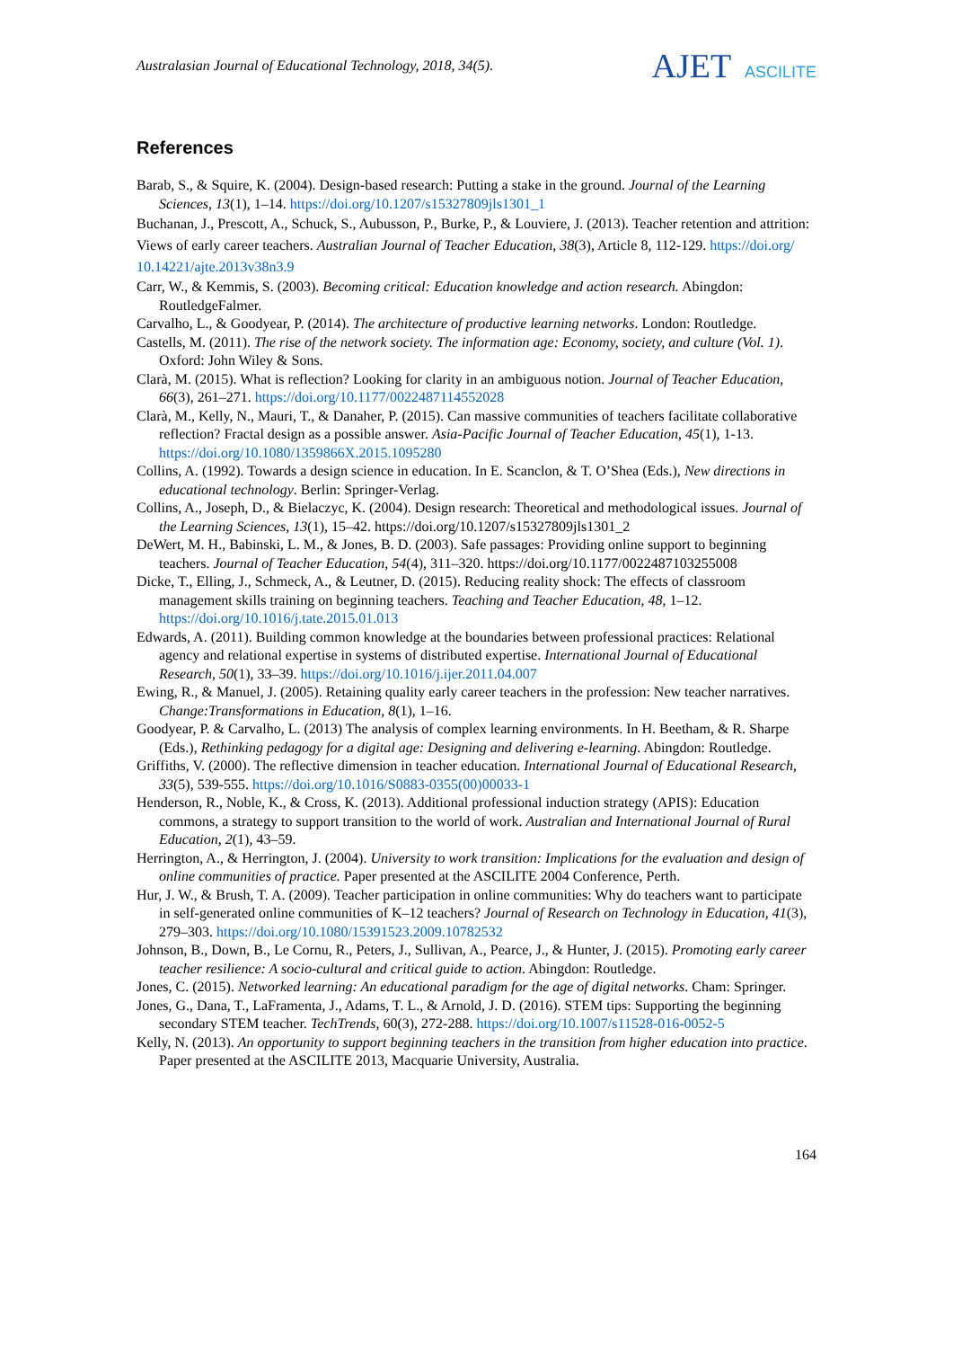Australasian Journal of Educational Technology, 2018, 34(5).
AJET ASCILITE
References
Barab, S., & Squire, K. (2004). Design-based research: Putting a stake in the ground. Journal of the Learning Sciences, 13(1), 1–14. https://doi.org/10.1207/s15327809jls1301_1
Buchanan, J., Prescott, A., Schuck, S., Aubusson, P., Burke, P., & Louviere, J. (2013). Teacher retention and attrition: Views of early career teachers. Australian Journal of Teacher Education, 38(3), Article 8, 112-129. https://doi.org/ 10.14221/ajte.2013v38n3.9
Carr, W., & Kemmis, S. (2003). Becoming critical: Education knowledge and action research. Abingdon: RoutledgeFalmer.
Carvalho, L., & Goodyear, P. (2014). The architecture of productive learning networks. London: Routledge.
Castells, M. (2011). The rise of the network society. The information age: Economy, society, and culture (Vol. 1). Oxford: John Wiley & Sons.
Clarà, M. (2015). What is reflection? Looking for clarity in an ambiguous notion. Journal of Teacher Education, 66(3), 261–271. https://doi.org/10.1177/0022487114552028
Clarà, M., Kelly, N., Mauri, T., & Danaher, P. (2015). Can massive communities of teachers facilitate collaborative reflection? Fractal design as a possible answer. Asia-Pacific Journal of Teacher Education, 45(1), 1-13. https://doi.org/10.1080/1359866X.2015.1095280
Collins, A. (1992). Towards a design science in education. In E. Scanclon, & T. O’Shea (Eds.), New directions in educational technology. Berlin: Springer-Verlag.
Collins, A., Joseph, D., & Bielaczyc, K. (2004). Design research: Theoretical and methodological issues. Journal of the Learning Sciences, 13(1), 15–42. https://doi.org/10.1207/s15327809jls1301_2
DeWert, M. H., Babinski, L. M., & Jones, B. D. (2003). Safe passages: Providing online support to beginning teachers. Journal of Teacher Education, 54(4), 311–320. https://doi.org/10.1177/0022487103255008
Dicke, T., Elling, J., Schmeck, A., & Leutner, D. (2015). Reducing reality shock: The effects of classroom management skills training on beginning teachers. Teaching and Teacher Education, 48, 1–12. https://doi.org/10.1016/j.tate.2015.01.013
Edwards, A. (2011). Building common knowledge at the boundaries between professional practices: Relational agency and relational expertise in systems of distributed expertise. International Journal of Educational Research, 50(1), 33–39. https://doi.org/10.1016/j.ijer.2011.04.007
Ewing, R., & Manuel, J. (2005). Retaining quality early career teachers in the profession: New teacher narratives. Change:Transformations in Education, 8(1), 1–16.
Goodyear, P. & Carvalho, L. (2013) The analysis of complex learning environments. In H. Beetham, & R. Sharpe (Eds.), Rethinking pedagogy for a digital age: Designing and delivering e-learning. Abingdon: Routledge.
Griffiths, V. (2000). The reflective dimension in teacher education. International Journal of Educational Research, 33(5), 539-555. https://doi.org/10.1016/S0883-0355(00)00033-1
Henderson, R., Noble, K., & Cross, K. (2013). Additional professional induction strategy (APIS): Education commons, a strategy to support transition to the world of work. Australian and International Journal of Rural Education, 2(1), 43–59.
Herrington, A., & Herrington, J. (2004). University to work transition: Implications for the evaluation and design of online communities of practice. Paper presented at the ASCILITE 2004 Conference, Perth.
Hur, J. W., & Brush, T. A. (2009). Teacher participation in online communities: Why do teachers want to participate in self-generated online communities of K–12 teachers? Journal of Research on Technology in Education, 41(3), 279–303. https://doi.org/10.1080/15391523.2009.10782532
Johnson, B., Down, B., Le Cornu, R., Peters, J., Sullivan, A., Pearce, J., & Hunter, J. (2015). Promoting early career teacher resilience: A socio-cultural and critical guide to action. Abingdon: Routledge.
Jones, C. (2015). Networked learning: An educational paradigm for the age of digital networks. Cham: Springer.
Jones, G., Dana, T., LaFramenta, J., Adams, T. L., & Arnold, J. D. (2016). STEM tips: Supporting the beginning secondary STEM teacher. TechTrends, 60(3), 272-288. https://doi.org/10.1007/s11528-016-0052-5
Kelly, N. (2013). An opportunity to support beginning teachers in the transition from higher education into practice. Paper presented at the ASCILITE 2013, Macquarie University, Australia.
164